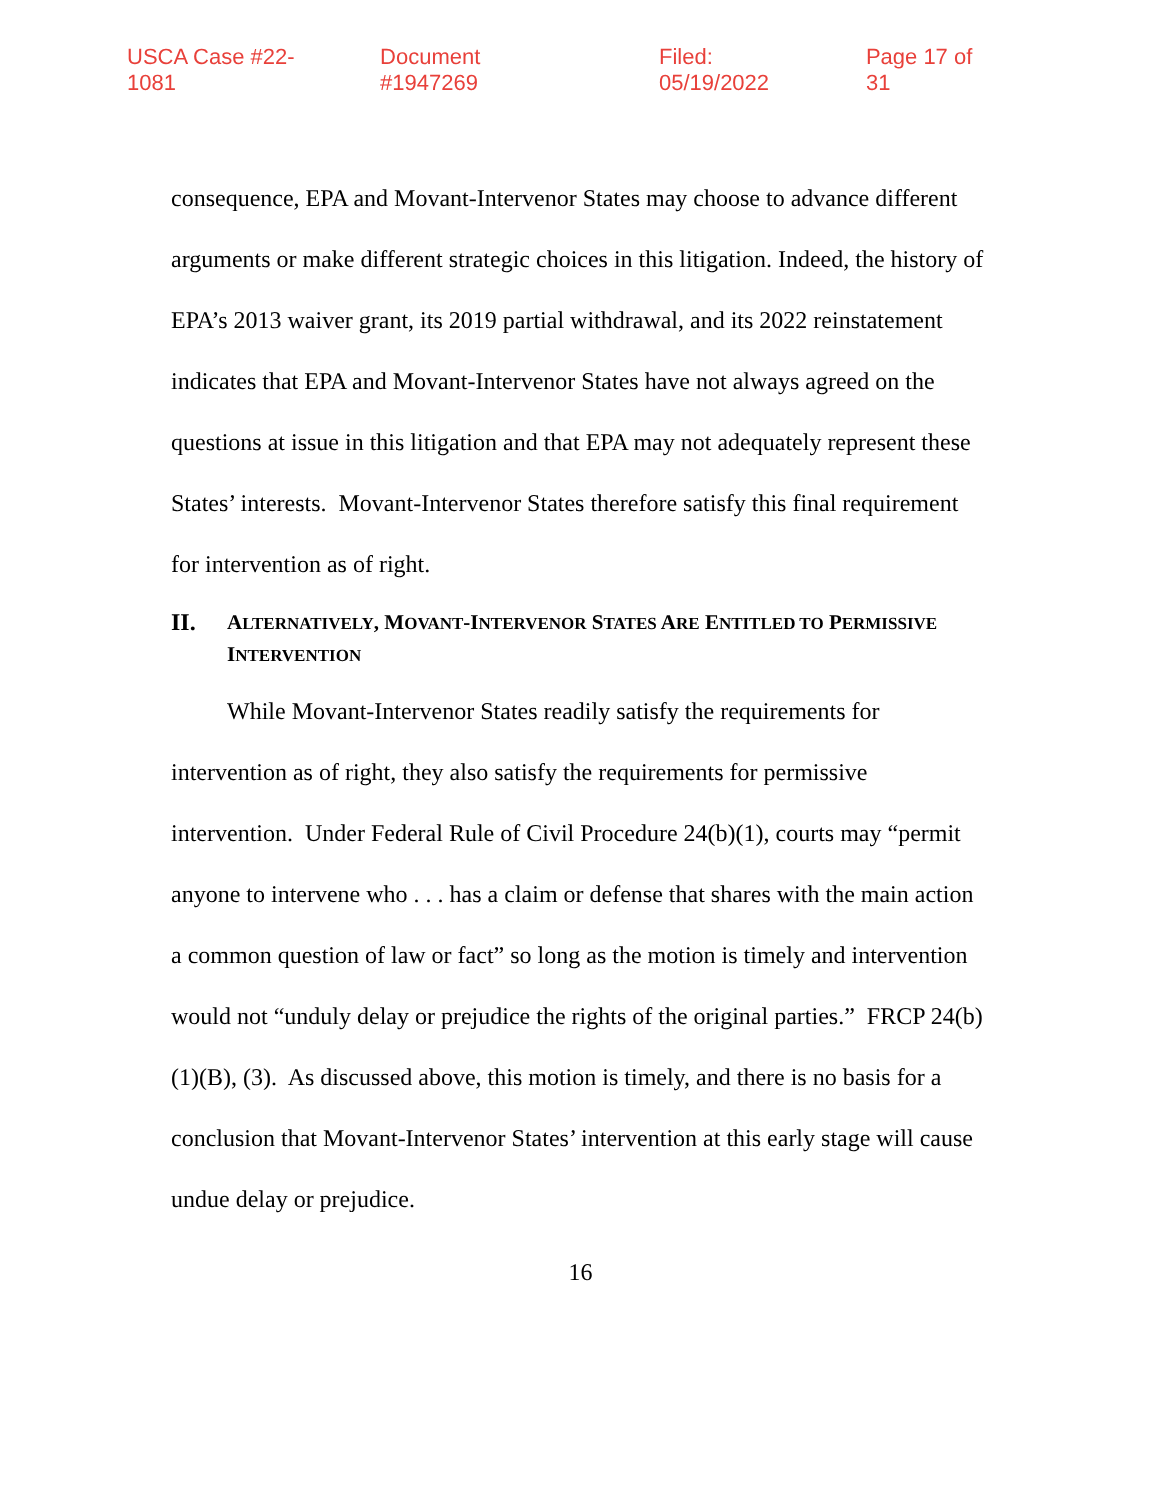USCA Case #22-1081 Document #1947269 Filed: 05/19/2022 Page 17 of 31
consequence, EPA and Movant-Intervenor States may choose to advance different arguments or make different strategic choices in this litigation. Indeed, the history of EPA’s 2013 waiver grant, its 2019 partial withdrawal, and its 2022 reinstatement indicates that EPA and Movant-Intervenor States have not always agreed on the questions at issue in this litigation and that EPA may not adequately represent these States’ interests. Movant-Intervenor States therefore satisfy this final requirement for intervention as of right.
II. ALTERNATIVELY, MOVANT-INTERVENOR STATES ARE ENTITLED TO PERMISSIVE INTERVENTION
While Movant-Intervenor States readily satisfy the requirements for intervention as of right, they also satisfy the requirements for permissive intervention. Under Federal Rule of Civil Procedure 24(b)(1), courts may “permit anyone to intervene who . . . has a claim or defense that shares with the main action a common question of law or fact” so long as the motion is timely and intervention would not “unduly delay or prejudice the rights of the original parties.” FRCP 24(b)(1)(B), (3). As discussed above, this motion is timely, and there is no basis for a conclusion that Movant-Intervenor States’ intervention at this early stage will cause undue delay or prejudice.
16